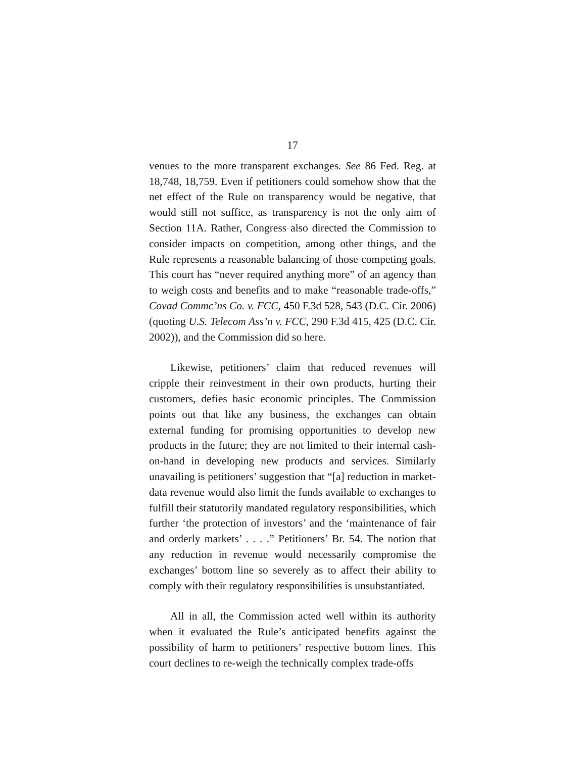17
venues to the more transparent exchanges. See 86 Fed. Reg. at 18,748, 18,759. Even if petitioners could somehow show that the net effect of the Rule on transparency would be negative, that would still not suffice, as transparency is not the only aim of Section 11A. Rather, Congress also directed the Commission to consider impacts on competition, among other things, and the Rule represents a reasonable balancing of those competing goals. This court has “never required anything more” of an agency than to weigh costs and benefits and to make “reasonable trade-offs,” Covad Commc’ns Co. v. FCC, 450 F.3d 528, 543 (D.C. Cir. 2006) (quoting U.S. Telecom Ass’n v. FCC, 290 F.3d 415, 425 (D.C. Cir. 2002)), and the Commission did so here.
Likewise, petitioners’ claim that reduced revenues will cripple their reinvestment in their own products, hurting their customers, defies basic economic principles. The Commission points out that like any business, the exchanges can obtain external funding for promising opportunities to develop new products in the future; they are not limited to their internal cash-on-hand in developing new products and services. Similarly unavailing is petitioners’ suggestion that “[a] reduction in market-data revenue would also limit the funds available to exchanges to fulfill their statutorily mandated regulatory responsibilities, which further ‘the protection of investors’ and the ‘maintenance of fair and orderly markets’ . . . .” Petitioners’ Br. 54. The notion that any reduction in revenue would necessarily compromise the exchanges’ bottom line so severely as to affect their ability to comply with their regulatory responsibilities is unsubstantiated.
All in all, the Commission acted well within its authority when it evaluated the Rule’s anticipated benefits against the possibility of harm to petitioners’ respective bottom lines. This court declines to re-weigh the technically complex trade-offs